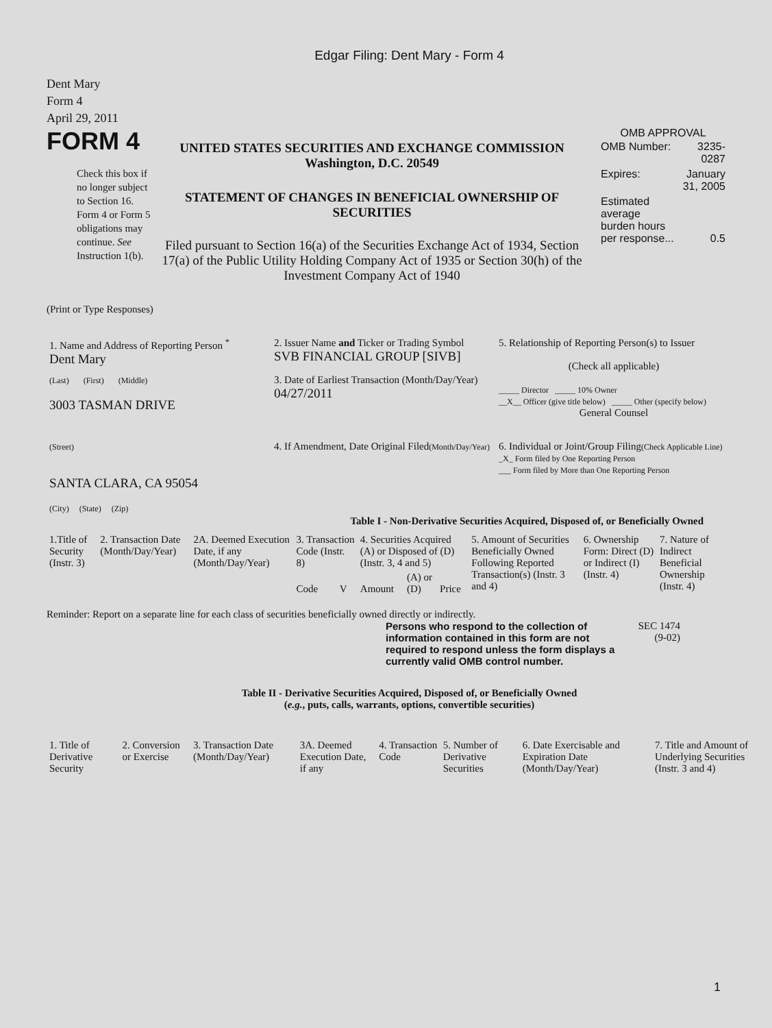Edgar Filing: Dent Mary - Form 4
Dent Mary
Form 4
April 29, 2011
FORM 4
Check this box if no longer subject to Section 16. Form 4 or Form 5 obligations may continue. See Instruction 1(b).
UNITED STATES SECURITIES AND EXCHANGE COMMISSION
Washington, D.C. 20549
STATEMENT OF CHANGES IN BENEFICIAL OWNERSHIP OF SECURITIES
Filed pursuant to Section 16(a) of the Securities Exchange Act of 1934, Section 17(a) of the Public Utility Holding Company Act of 1935 or Section 30(h) of the Investment Company Act of 1940
OMB APPROVAL
| OMB Number: | 3235-0287 |
| Expires: | January 31, 2005 |
| Estimated average burden hours per response... | 0.5 |
(Print or Type Responses)
| 1. Name and Address of Reporting Person <sup>*</sup> Dent Mary | 2. Issuer Name and Ticker or Trading Symbol SVB FINANCIAL GROUP [SIVB] | 5. Relationship of Reporting Person(s) to Issuer (Check all applicable) _____ Director _____ 10% Owner __X__ Officer (give title below) _____ Other (specify below) General Counsel |
| (Last) (First) (Middle) 3003 TASMAN DRIVE | 3. Date of Earliest Transaction (Month/Day/Year) 04/27/2011 | |
| (Street) SANTA CLARA, CA 95054 (City) (State) (Zip) | 4. If Amendment, Date Original Filed (Month/Day/Year) | 6. Individual or Joint/Group Filing (Check Applicable Line) _X_ Form filed by One Reporting Person ___ Form filed by More than One Reporting Person |
Table I - Non-Derivative Securities Acquired, Disposed of, or Beneficially Owned
| 1.Title of Security (Instr. 3) | 2. Transaction Date (Month/Day/Year) | 2A. Deemed Execution Date, if any (Month/Day/Year) | 3. Transaction Code (Instr. 8) | | 4. Securities Acquired (A) or Disposed of (D) (Instr. 3, 4 and 5) | | | 5. Amount of Securities Beneficially Owned Following Reported Transaction(s) (Instr. 3 and 4) | 6. Ownership Form: Direct (D) or Indirect (I) (Instr. 4) | 7. Nature of Indirect Beneficial Ownership (Instr. 4) |
| --- | --- | --- | --- | --- | --- | --- | --- | --- | --- | --- |
| | | | Code | V | Amount | (A) or (D) | Price | | | |
Reminder: Report on a separate line for each class of securities beneficially owned directly or indirectly.
Persons who respond to the collection of information contained in this form are not required to respond unless the form displays a currently valid OMB control number.
SEC 1474 (9-02)
Table II - Derivative Securities Acquired, Disposed of, or Beneficially Owned
(e.g., puts, calls, warrants, options, convertible securities)
| 1. Title of Derivative Security | 2. Conversion or Exercise | 3. Transaction Date (Month/Day/Year) | 3A. Deemed Execution Date, if any | 4. Transaction Code | 5. Number of Derivative Securities | 6. Date Exercisable and Expiration Date (Month/Day/Year) | 7. Title and Amount of Underlying Securities (Instr. 3 and 4) |
| --- | --- | --- | --- | --- | --- | --- | --- |
1